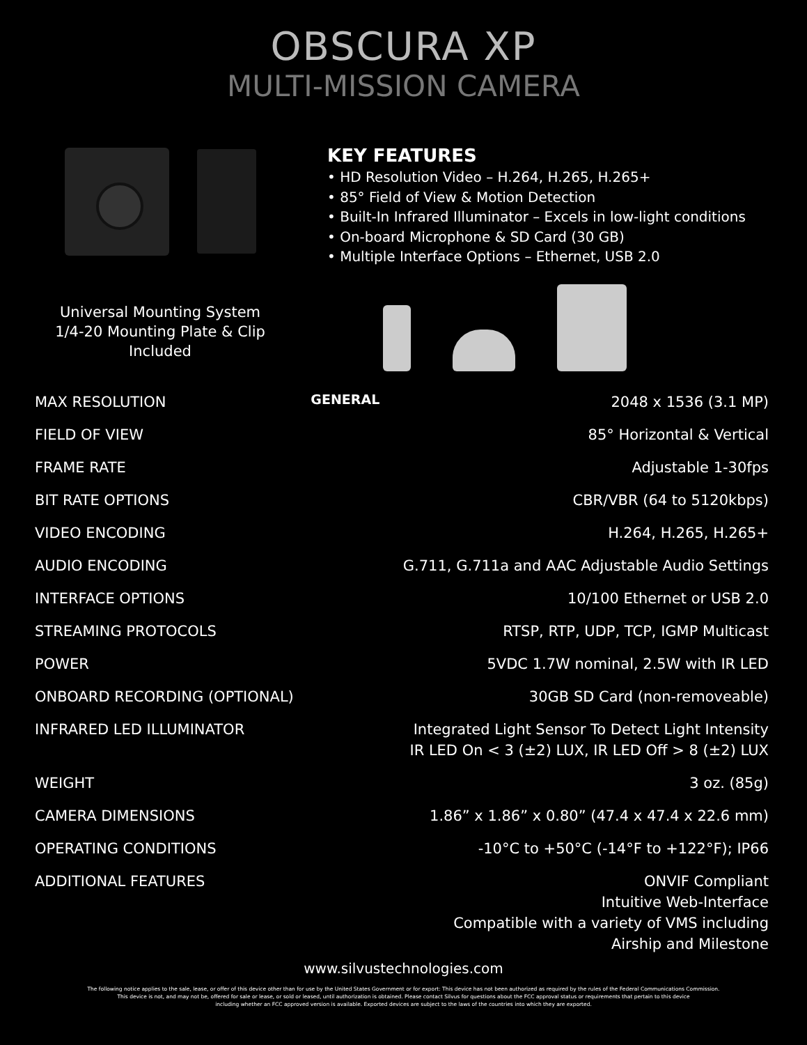OBSCURA XP
MULTI-MISSION CAMERA
Universal Mounting System
1/4-20 Mounting Plate & Clip
Included
KEY FEATURES
• HD Resolution Video – H.264, H.265, H.265+
• 85° Field of View & Motion Detection
• Built-In Infrared Illuminator – Excels in low-light conditions
• On-board Microphone & SD Card (30 GB)
• Multiple Interface Options – Ethernet, USB 2.0
| MAX RESOLUTION | GENERAL | 2048 x 1536 (3.1 MP) |
| FIELD OF VIEW | | 85° Horizontal & Vertical |
| FRAME RATE | | Adjustable 1-30fps |
| BIT RATE OPTIONS | | CBR/VBR (64 to 5120kbps) |
| VIDEO ENCODING | | H.264, H.265, H.265+ |
| AUDIO ENCODING | | G.711, G.711a and AAC Adjustable Audio Settings |
| INTERFACE OPTIONS | | 10/100 Ethernet or USB 2.0 |
| STREAMING PROTOCOLS | | RTSP, RTP, UDP, TCP, IGMP Multicast |
| POWER | | 5VDC 1.7W nominal, 2.5W with IR LED |
| ONBOARD RECORDING (OPTIONAL) | | 30GB SD Card (non-removeable) |
| INFRARED LED ILLUMINATOR | | Integrated Light Sensor To Detect Light Intensity IR LED On < 3 (±2) LUX, IR LED Off > 8 (±2) LUX |
| WEIGHT | | 3 oz. (85g) |
| CAMERA DIMENSIONS | | 1.86” x 1.86” x 0.80” (47.4 x 47.4 x 22.6 mm) |
| OPERATING CONDITIONS | | -10°C to +50°C (-14°F to +122°F); IP66 |
| ADDITIONAL FEATURES | | ONVIF Compliant Intuitive Web-Interface Compatible with a variety of VMS including Airship and Milestone |
www.silvustechnologies.com
The following notice applies to the sale, lease, or offer of this device other than for use by the United States Government or for export: This device has not been authorized as required by the rules of the Federal Communications Commission.
This device is not, and may not be, offered for sale or lease, or sold or leased, until authorization is obtained. Please contact Silvus for questions about the FCC approval status or requirements that pertain to this device
including whether an FCC approved version is available. Exported devices are subject to the laws of the countries into which they are exported.